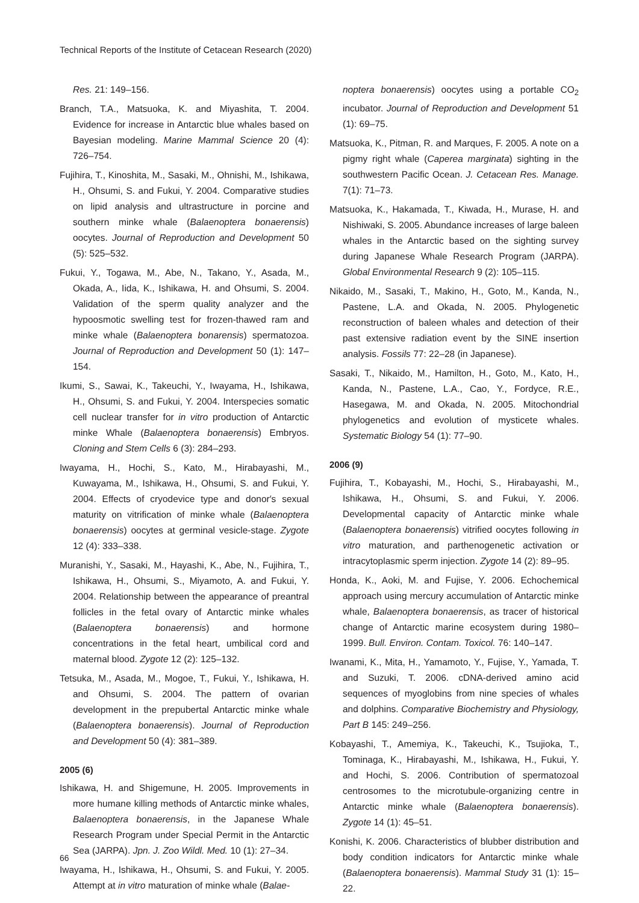Technical Reports of the Institute of Cetacean Research (2020)
Res. 21: 149–156.
Branch, T.A., Matsuoka, K. and Miyashita, T. 2004. Evidence for increase in Antarctic blue whales based on Bayesian modeling. Marine Mammal Science 20 (4): 726–754.
Fujihira, T., Kinoshita, M., Sasaki, M., Ohnishi, M., Ishikawa, H., Ohsumi, S. and Fukui, Y. 2004. Comparative studies on lipid analysis and ultrastructure in porcine and southern minke whale (Balaenoptera bonaerensis) oocytes. Journal of Reproduction and Development 50 (5): 525–532.
Fukui, Y., Togawa, M., Abe, N., Takano, Y., Asada, M., Okada, A., Iida, K., Ishikawa, H. and Ohsumi, S. 2004. Validation of the sperm quality analyzer and the hypoosmotic swelling test for frozen-thawed ram and minke whale (Balaenoptera bonarensis) spermatozoa. Journal of Reproduction and Development 50 (1): 147–154.
Ikumi, S., Sawai, K., Takeuchi, Y., Iwayama, H., Ishikawa, H., Ohsumi, S. and Fukui, Y. 2004. Interspecies somatic cell nuclear transfer for in vitro production of Antarctic minke Whale (Balaenoptera bonaerensis) Embryos. Cloning and Stem Cells 6 (3): 284–293.
Iwayama, H., Hochi, S., Kato, M., Hirabayashi, M., Kuwayama, M., Ishikawa, H., Ohsumi, S. and Fukui, Y. 2004. Effects of cryodevice type and donor′s sexual maturity on vitrification of minke whale (Balaenoptera bonaerensis) oocytes at germinal vesicle-stage. Zygote 12 (4): 333–338.
Muranishi, Y., Sasaki, M., Hayashi, K., Abe, N., Fujihira, T., Ishikawa, H., Ohsumi, S., Miyamoto, A. and Fukui, Y. 2004. Relationship between the appearance of preantral follicles in the fetal ovary of Antarctic minke whales (Balaenoptera bonaerensis) and hormone concentrations in the fetal heart, umbilical cord and maternal blood. Zygote 12 (2): 125–132.
Tetsuka, M., Asada, M., Mogoe, T., Fukui, Y., Ishikawa, H. and Ohsumi, S. 2004. The pattern of ovarian development in the prepubertal Antarctic minke whale (Balaenoptera bonaerensis). Journal of Reproduction and Development 50 (4): 381–389.
2005 (6)
Ishikawa, H. and Shigemune, H. 2005. Improvements in more humane killing methods of Antarctic minke whales, Balaenoptera bonaerensis, in the Japanese Whale Research Program under Special Permit in the Antarctic Sea (JARPA). Jpn. J. Zoo Wildl. Med. 10 (1): 27–34.
Iwayama, H., Ishikawa, H., Ohsumi, S. and Fukui, Y. 2005. Attempt at in vitro maturation of minke whale (Balae-
noptera bonaerensis) oocytes using a portable CO<sub>2</sub> incubator. Journal of Reproduction and Development 51 (1): 69–75.
Matsuoka, K., Pitman, R. and Marques, F. 2005. A note on a pigmy right whale (Caperea marginata) sighting in the southwestern Pacific Ocean. J. Cetacean Res. Manage. 7(1): 71–73.
Matsuoka, K., Hakamada, T., Kiwada, H., Murase, H. and Nishiwaki, S. 2005. Abundance increases of large baleen whales in the Antarctic based on the sighting survey during Japanese Whale Research Program (JARPA). Global Environmental Research 9 (2): 105–115.
Nikaido, M., Sasaki, T., Makino, H., Goto, M., Kanda, N., Pastene, L.A. and Okada, N. 2005. Phylogenetic reconstruction of baleen whales and detection of their past extensive radiation event by the SINE insertion analysis. Fossils 77: 22–28 (in Japanese).
Sasaki, T., Nikaido, M., Hamilton, H., Goto, M., Kato, H., Kanda, N., Pastene, L.A., Cao, Y., Fordyce, R.E., Hasegawa, M. and Okada, N. 2005. Mitochondrial phylogenetics and evolution of mysticete whales. Systematic Biology 54 (1): 77–90.
2006 (9)
Fujihira, T., Kobayashi, M., Hochi, S., Hirabayashi, M., Ishikawa, H., Ohsumi, S. and Fukui, Y. 2006. Developmental capacity of Antarctic minke whale (Balaenoptera bonaerensis) vitrified oocytes following in vitro maturation, and parthenogenetic activation or intracytoplasmic sperm injection. Zygote 14 (2): 89–95.
Honda, K., Aoki, M. and Fujise, Y. 2006. Echochemical approach using mercury accumulation of Antarctic minke whale, Balaenoptera bonaerensis, as tracer of historical change of Antarctic marine ecosystem during 1980–1999. Bull. Environ. Contam. Toxicol. 76: 140–147.
Iwanami, K., Mita, H., Yamamoto, Y., Fujise, Y., Yamada, T. and Suzuki, T. 2006. cDNA-derived amino acid sequences of myoglobins from nine species of whales and dolphins. Comparative Biochemistry and Physiology, Part B 145: 249–256.
Kobayashi, T., Amemiya, K., Takeuchi, K., Tsujioka, T., Tominaga, K., Hirabayashi, M., Ishikawa, H., Fukui, Y. and Hochi, S. 2006. Contribution of spermatozoal centrosomes to the microtubule-organizing centre in Antarctic minke whale (Balaenoptera bonaerensis). Zygote 14 (1): 45–51.
Konishi, K. 2006. Characteristics of blubber distribution and body condition indicators for Antarctic minke whale (Balaenoptera bonaerensis). Mammal Study 31 (1): 15–22.
66